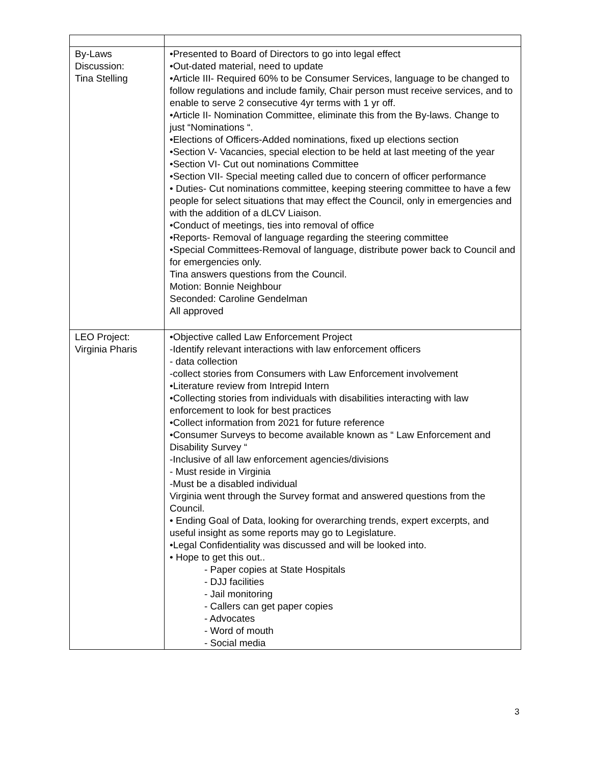| By-Laws Discussion: Tina Stelling | •Presented to Board of Directors to go into legal effect •Out-dated material, need to update •Article III- Required 60% to be Consumer Services, language to be changed to follow regulations and include family, Chair person must receive services, and to enable to serve 2 consecutive 4yr terms with 1 yr off. •Article II- Nomination Committee, eliminate this from the By-laws. Change to just “Nominations “. •Elections of Officers-Added nominations, fixed up elections section •Section V- Vacancies, special election to be held at last meeting of the year •Section VI- Cut out nominations Committee •Section VII- Special meeting called due to concern of officer performance • Duties- Cut nominations committee, keeping steering committee to have a few people for select situations that may effect the Council, only in emergencies and with the addition of a dLCV Liaison. •Conduct of meetings, ties into removal of office •Reports- Removal of language regarding the steering committee •Special Committees-Removal of language, distribute power back to Council and for emergencies only. Tina answers questions from the Council. Motion: Bonnie Neighbour Seconded: Caroline Gendelman All approved |
| LEO Project: Virginia Pharis | •Objective called Law Enforcement Project -Identify relevant interactions with law enforcement officers - data collection -collect stories from Consumers with Law Enforcement involvement •Literature review from Intrepid Intern •Collecting stories from individuals with disabilities interacting with law enforcement to look for best practices •Collect information from 2021 for future reference •Consumer Surveys to become available known as “ Law Enforcement and Disability Survey “ -Inclusive of all law enforcement agencies/divisions - Must reside in Virginia -Must be a disabled individual Virginia went through the Survey format and answered questions from the Council. • Ending Goal of Data, looking for overarching trends, expert excerpts, and useful insight as some reports may go to Legislature. •Legal Confidentiality was discussed and will be looked into. • Hope to get this out.. - Paper copies at State Hospitals - DJJ facilities - Jail monitoring - Callers can get paper copies - Advocates - Word of mouth - Social media |
3